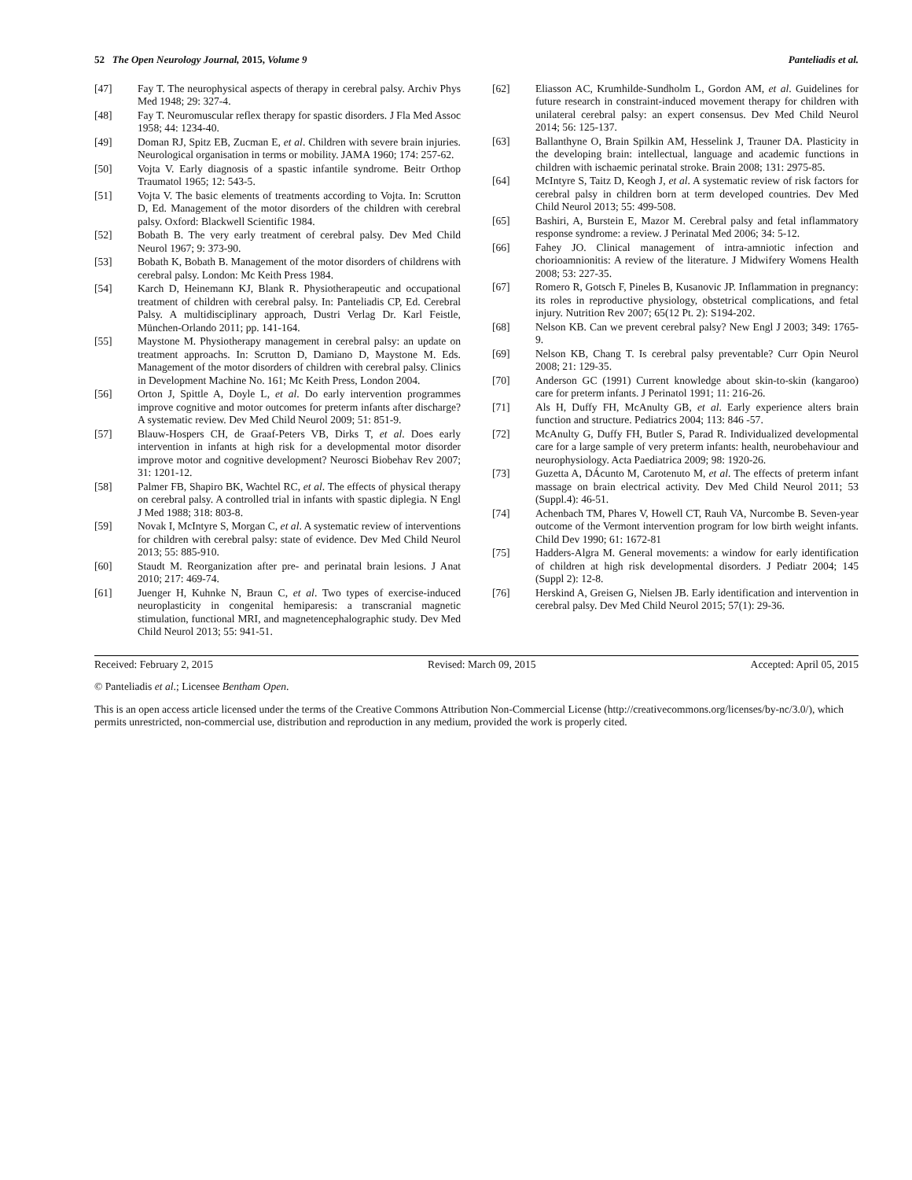52 The Open Neurology Journal, 2015, Volume 9 Panteliadis et al.
[47] Fay T. The neurophysical aspects of therapy in cerebral palsy. Archiv Phys Med 1948; 29: 327-4.
[48] Fay T. Neuromuscular reflex therapy for spastic disorders. J Fla Med Assoc 1958; 44: 1234-40.
[49] Doman RJ, Spitz EB, Zucman E, et al. Children with severe brain injuries. Neurological organisation in terms or mobility. JAMA 1960; 174: 257-62.
[50] Vojta V. Early diagnosis of a spastic infantile syndrome. Beitr Orthop Traumatol 1965; 12: 543-5.
[51] Vojta V. The basic elements of treatments according to Vojta. In: Scrutton D, Ed. Management of the motor disorders of the children with cerebral palsy. Oxford: Blackwell Scientific 1984.
[52] Bobath B. The very early treatment of cerebral palsy. Dev Med Child Neurol 1967; 9: 373-90.
[53] Bobath K, Bobath B. Management of the motor disorders of childrens with cerebral palsy. London: Mc Keith Press 1984.
[54] Karch D, Heinemann KJ, Blank R. Physiotherapeutic and occupational treatment of children with cerebral palsy. In: Panteliadis CP, Ed. Cerebral Palsy. A multidisciplinary approach, Dustri Verlag Dr. Karl Feistle, München-Orlando 2011; pp. 141-164.
[55] Maystone M. Physiotherapy management in cerebral palsy: an update on treatment approachs. In: Scrutton D, Damiano D, Maystone M. Eds. Management of the motor disorders of children with cerebral palsy. Clinics in Development Machine No. 161; Mc Keith Press, London 2004.
[56] Orton J, Spittle A, Doyle L, et al. Do early intervention programmes improve cognitive and motor outcomes for preterm infants after discharge? A systematic review. Dev Med Child Neurol 2009; 51: 851-9.
[57] Blauw-Hospers CH, de Graaf-Peters VB, Dirks T, et al. Does early intervention in infants at high risk for a developmental motor disorder improve motor and cognitive development? Neurosci Biobehav Rev 2007; 31: 1201-12.
[58] Palmer FB, Shapiro BK, Wachtel RC, et al. The effects of physical therapy on cerebral palsy. A controlled trial in infants with spastic diplegia. N Engl J Med 1988; 318: 803-8.
[59] Novak I, McIntyre S, Morgan C, et al. A systematic review of interventions for children with cerebral palsy: state of evidence. Dev Med Child Neurol 2013; 55: 885-910.
[60] Staudt M. Reorganization after pre- and perinatal brain lesions. J Anat 2010; 217: 469-74.
[61] Juenger H, Kuhnke N, Braun C, et al. Two types of exercise-induced neuroplasticity in congenital hemiparesis: a transcranial magnetic stimulation, functional MRI, and magnetencephalographic study. Dev Med Child Neurol 2013; 55: 941-51.
[62] Eliasson AC, Krumhilde-Sundholm L, Gordon AM, et al. Guidelines for future research in constraint-induced movement therapy for children with unilateral cerebral palsy: an expert consensus. Dev Med Child Neurol 2014; 56: 125-137.
[63] Ballanthyne O, Brain Spilkin AM, Hesselink J, Trauner DA. Plasticity in the developing brain: intellectual, language and academic functions in children with ischaemic perinatal stroke. Brain 2008; 131: 2975-85.
[64] McIntyre S, Taitz D, Keogh J, et al. A systematic review of risk factors for cerebral palsy in children born at term developed countries. Dev Med Child Neurol 2013; 55: 499-508.
[65] Bashiri, A, Burstein E, Mazor M. Cerebral palsy and fetal inflammatory response syndrome: a review. J Perinatal Med 2006; 34: 5-12.
[66] Fahey JO. Clinical management of intra-amniotic infection and chorioamnionitis: A review of the literature. J Midwifery Womens Health 2008; 53: 227-35.
[67] Romero R, Gotsch F, Pineles B, Kusanovic JP. Inflammation in pregnancy: its roles in reproductive physiology, obstetrical complications, and fetal injury. Nutrition Rev 2007; 65(12 Pt. 2): S194-202.
[68] Nelson KB. Can we prevent cerebral palsy? New Engl J 2003; 349: 1765-9.
[69] Nelson KB, Chang T. Is cerebral palsy preventable? Curr Opin Neurol 2008; 21: 129-35.
[70] Anderson GC (1991) Current knowledge about skin-to-skin (kangaroo) care for preterm infants. J Perinatol 1991; 11: 216-26.
[71] Als H, Duffy FH, McAnulty GB, et al. Early experience alters brain function and structure. Pediatrics 2004; 113: 846 -57.
[72] McAnulty G, Duffy FH, Butler S, Parad R. Individualized developmental care for a large sample of very preterm infants: health, neurobehaviour and neurophysiology. Acta Paediatrica 2009; 98: 1920-26.
[73] Guzetta A, DÁcunto M, Carotenuto M, et al. The effects of preterm infant massage on brain electrical activity. Dev Med Child Neurol 2011; 53 (Suppl.4): 46-51.
[74] Achenbach TM, Phares V, Howell CT, Rauh VA, Nurcombe B. Seven-year outcome of the Vermont intervention program for low birth weight infants. Child Dev 1990; 61: 1672-81
[75] Hadders-Algra M. General movements: a window for early identification of children at high risk developmental disorders. J Pediatr 2004; 145 (Suppl 2): 12-8.
[76] Herskind A, Greisen G, Nielsen JB. Early identification and intervention in cerebral palsy. Dev Med Child Neurol 2015; 57(1): 29-36.
Received: February 2, 2015 Revised: March 09, 2015 Accepted: April 05, 2015
© Panteliadis et al.; Licensee Bentham Open.
This is an open access article licensed under the terms of the Creative Commons Attribution Non-Commercial License (http://creativecommons.org/licenses/by-nc/3.0/), which permits unrestricted, non-commercial use, distribution and reproduction in any medium, provided the work is properly cited.